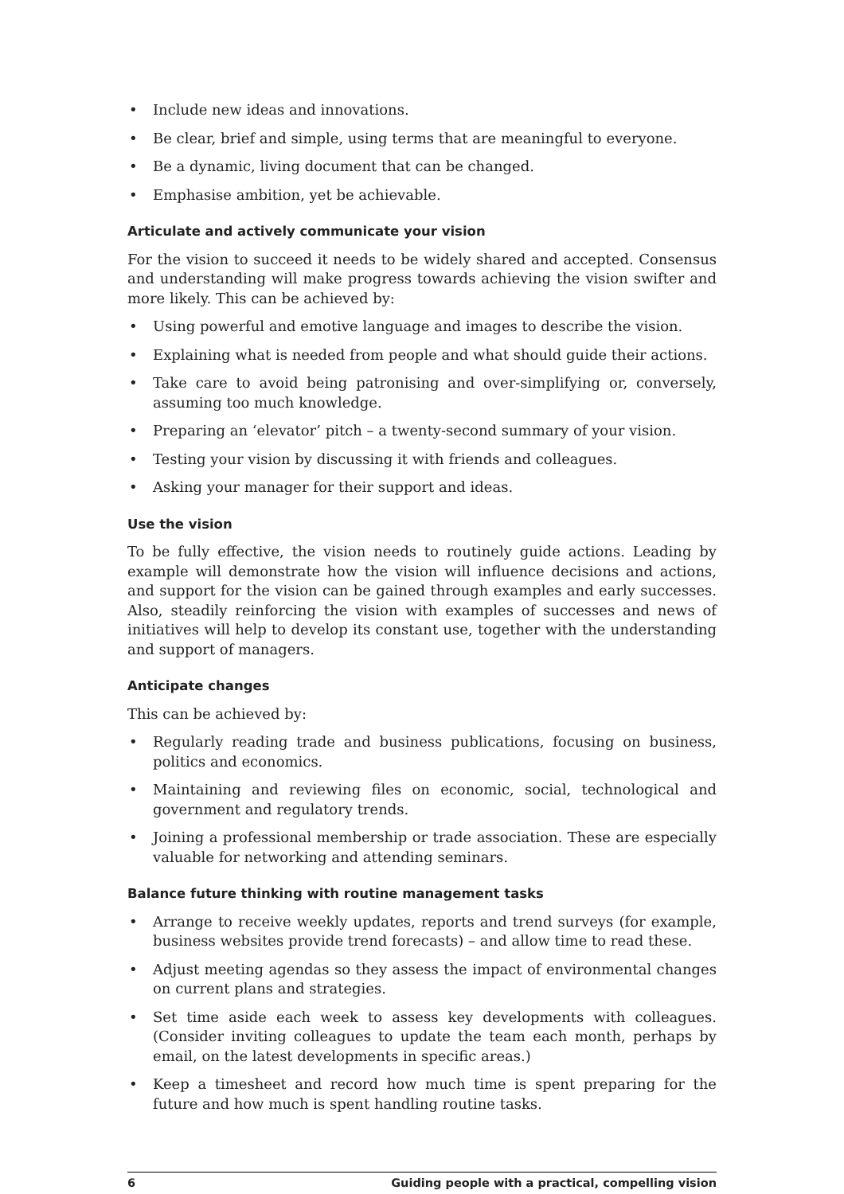• Include new ideas and innovations.
• Be clear, brief and simple, using terms that are meaningful to everyone.
• Be a dynamic, living document that can be changed.
• Emphasise ambition, yet be achievable.
Articulate and actively communicate your vision
For the vision to succeed it needs to be widely shared and accepted. Consensus and understanding will make progress towards achieving the vision swifter and more likely. This can be achieved by:
• Using powerful and emotive language and images to describe the vision.
• Explaining what is needed from people and what should guide their actions.
• Take care to avoid being patronising and over-simplifying or, conversely, assuming too much knowledge.
• Preparing an ‘elevator’ pitch – a twenty-second summary of your vision.
• Testing your vision by discussing it with friends and colleagues.
• Asking your manager for their support and ideas.
Use the vision
To be fully effective, the vision needs to routinely guide actions. Leading by example will demonstrate how the vision will influence decisions and actions, and support for the vision can be gained through examples and early successes. Also, steadily reinforcing the vision with examples of successes and news of initiatives will help to develop its constant use, together with the understanding and support of managers.
Anticipate changes
This can be achieved by:
• Regularly reading trade and business publications, focusing on business, politics and economics.
• Maintaining and reviewing files on economic, social, technological and government and regulatory trends.
• Joining a professional membership or trade association. These are especially valuable for networking and attending seminars.
Balance future thinking with routine management tasks
• Arrange to receive weekly updates, reports and trend surveys (for example, business websites provide trend forecasts) – and allow time to read these.
• Adjust meeting agendas so they assess the impact of environmental changes on current plans and strategies.
• Set time aside each week to assess key developments with colleagues. (Consider inviting colleagues to update the team each month, perhaps by email, on the latest developments in specific areas.)
• Keep a timesheet and record how much time is spent preparing for the future and how much is spent handling routine tasks.
6 Guiding people with a practical, compelling vision